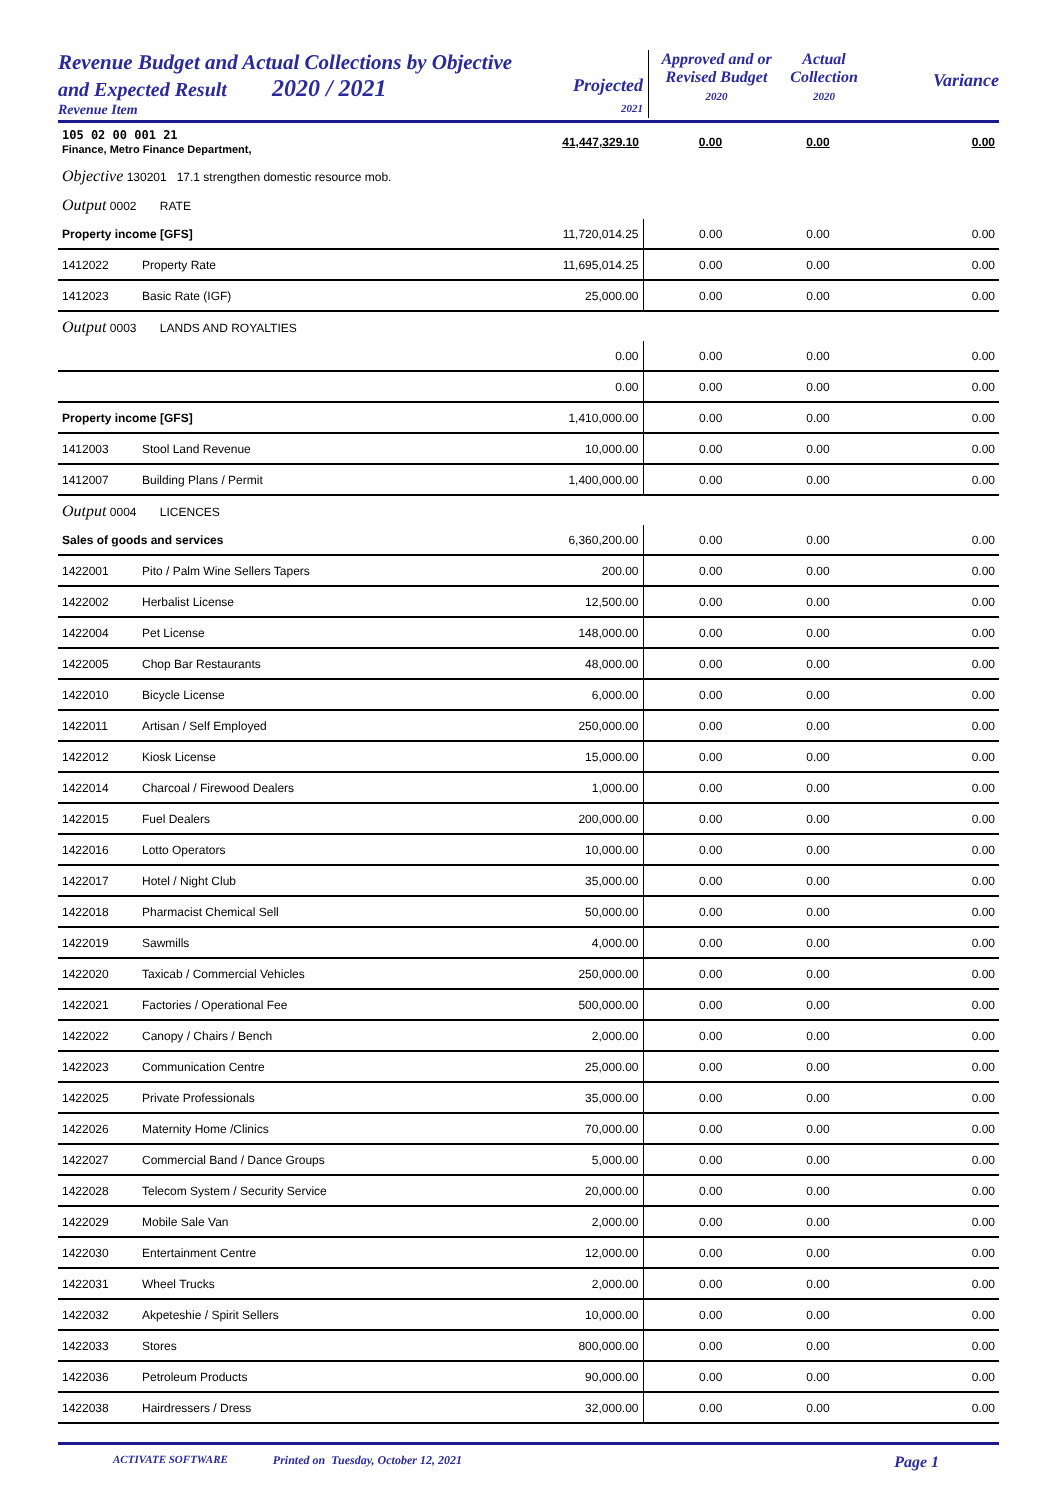Revenue Budget and Actual Collections by Objective
and Expected Result 2020 / 2021
Revenue Item
Projected
2021
Approved and or
Revised Budget
2020
Actual
Collection
2020
Variance
| 105 02 00 001 21 Finance, Metro Finance Department, | | 41,447,329.10 | 0.00 | 0.00 | 0.00 |
| Objective 130201 17.1 strengthen domestic resource mob. | | | | | |
| Output 0002 RATE | | | | | |
| Property income [GFS] | | 11,720,014.25 | 0.00 | 0.00 | 0.00 |
| 1412022 | Property Rate | 11,695,014.25 | 0.00 | 0.00 | 0.00 |
| 1412023 | Basic Rate (IGF) | 25,000.00 | 0.00 | 0.00 | 0.00 |
| Output 0003 LANDS AND ROYALTIES | | | | | |
| | | 0.00 | 0.00 | 0.00 | 0.00 |
| | | 0.00 | 0.00 | 0.00 | 0.00 |
| Property income [GFS] | | 1,410,000.00 | 0.00 | 0.00 | 0.00 |
| 1412003 | Stool Land Revenue | 10,000.00 | 0.00 | 0.00 | 0.00 |
| 1412007 | Building Plans / Permit | 1,400,000.00 | 0.00 | 0.00 | 0.00 |
| Output 0004 LICENCES | | | | | |
| Sales of goods and services | | 6,360,200.00 | 0.00 | 0.00 | 0.00 |
| 1422001 | Pito / Palm Wine Sellers Tapers | 200.00 | 0.00 | 0.00 | 0.00 |
| 1422002 | Herbalist License | 12,500.00 | 0.00 | 0.00 | 0.00 |
| 1422004 | Pet License | 148,000.00 | 0.00 | 0.00 | 0.00 |
| 1422005 | Chop Bar Restaurants | 48,000.00 | 0.00 | 0.00 | 0.00 |
| 1422010 | Bicycle License | 6,000.00 | 0.00 | 0.00 | 0.00 |
| 1422011 | Artisan / Self Employed | 250,000.00 | 0.00 | 0.00 | 0.00 |
| 1422012 | Kiosk License | 15,000.00 | 0.00 | 0.00 | 0.00 |
| 1422014 | Charcoal / Firewood Dealers | 1,000.00 | 0.00 | 0.00 | 0.00 |
| 1422015 | Fuel Dealers | 200,000.00 | 0.00 | 0.00 | 0.00 |
| 1422016 | Lotto Operators | 10,000.00 | 0.00 | 0.00 | 0.00 |
| 1422017 | Hotel / Night Club | 35,000.00 | 0.00 | 0.00 | 0.00 |
| 1422018 | Pharmacist Chemical Sell | 50,000.00 | 0.00 | 0.00 | 0.00 |
| 1422019 | Sawmills | 4,000.00 | 0.00 | 0.00 | 0.00 |
| 1422020 | Taxicab / Commercial Vehicles | 250,000.00 | 0.00 | 0.00 | 0.00 |
| 1422021 | Factories / Operational Fee | 500,000.00 | 0.00 | 0.00 | 0.00 |
| 1422022 | Canopy / Chairs / Bench | 2,000.00 | 0.00 | 0.00 | 0.00 |
| 1422023 | Communication Centre | 25,000.00 | 0.00 | 0.00 | 0.00 |
| 1422025 | Private Professionals | 35,000.00 | 0.00 | 0.00 | 0.00 |
| 1422026 | Maternity Home /Clinics | 70,000.00 | 0.00 | 0.00 | 0.00 |
| 1422027 | Commercial Band / Dance Groups | 5,000.00 | 0.00 | 0.00 | 0.00 |
| 1422028 | Telecom System / Security Service | 20,000.00 | 0.00 | 0.00 | 0.00 |
| 1422029 | Mobile Sale Van | 2,000.00 | 0.00 | 0.00 | 0.00 |
| 1422030 | Entertainment Centre | 12,000.00 | 0.00 | 0.00 | 0.00 |
| 1422031 | Wheel Trucks | 2,000.00 | 0.00 | 0.00 | 0.00 |
| 1422032 | Akpeteshie / Spirit Sellers | 10,000.00 | 0.00 | 0.00 | 0.00 |
| 1422033 | Stores | 800,000.00 | 0.00 | 0.00 | 0.00 |
| 1422036 | Petroleum Products | 90,000.00 | 0.00 | 0.00 | 0.00 |
| 1422038 | Hairdressers / Dress | 32,000.00 | 0.00 | 0.00 | 0.00 |
ACTIVATE SOFTWARE Printed on Tuesday, October 12, 2021 Page 1